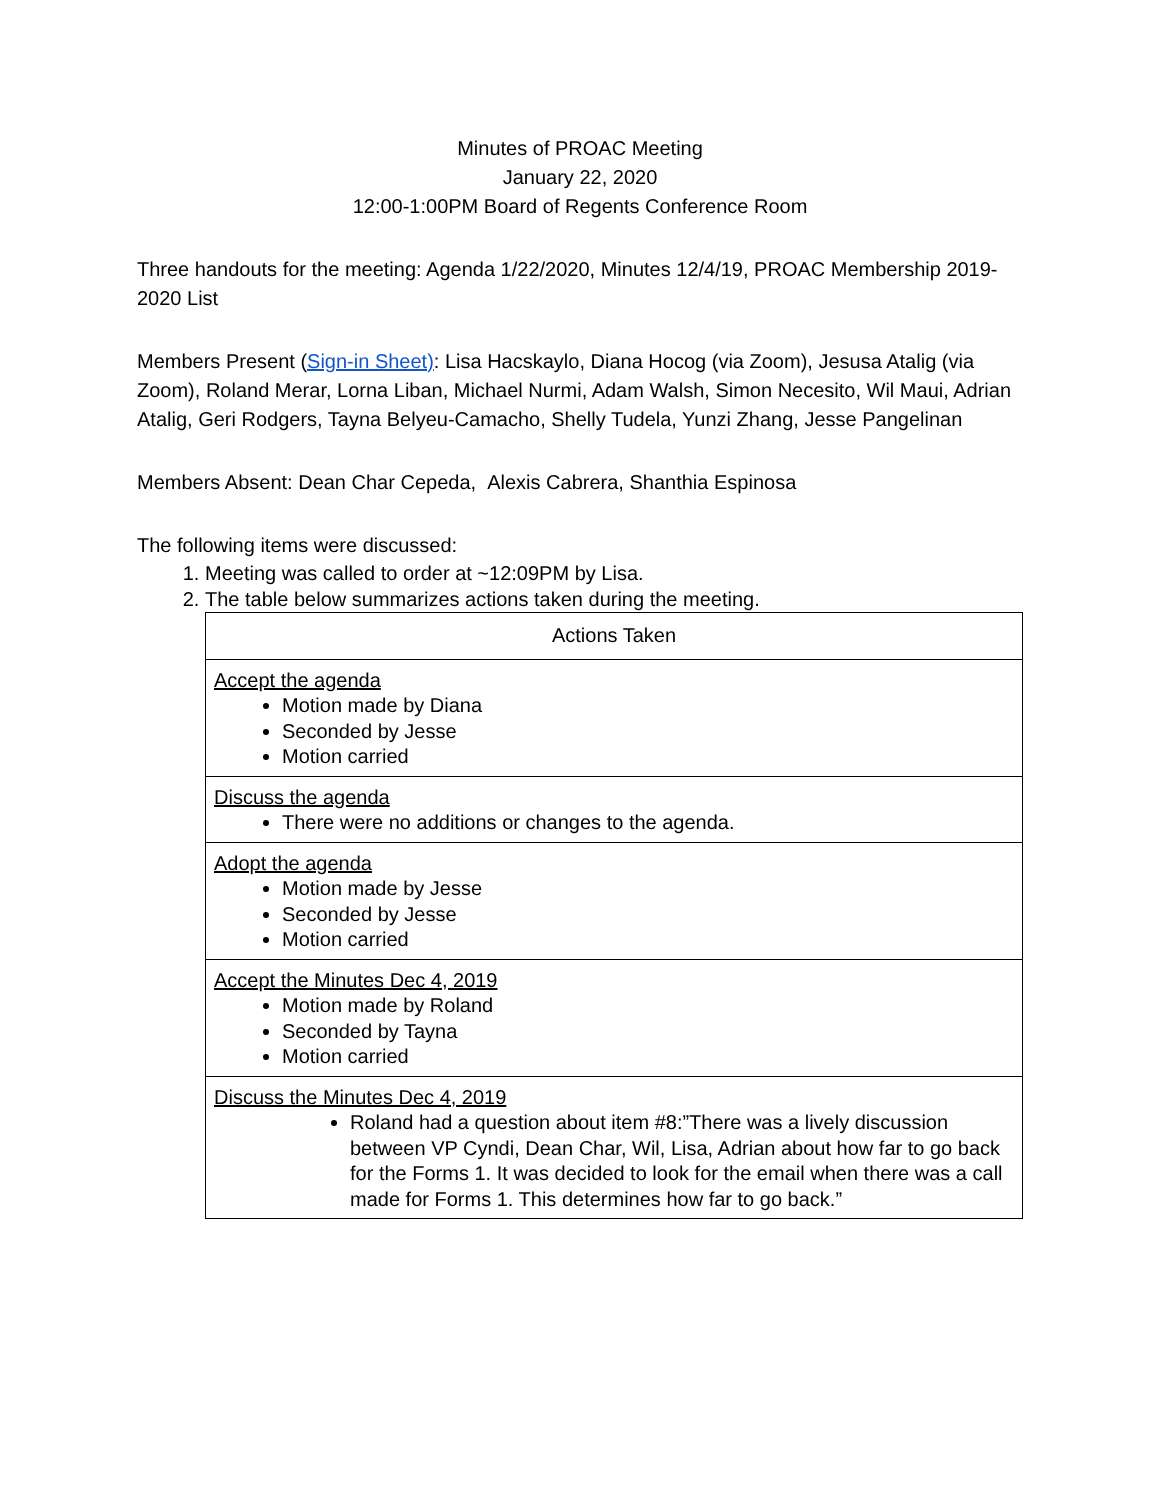Minutes of PROAC Meeting
January 22, 2020
12:00-1:00PM Board of Regents Conference Room
Three handouts for the meeting: Agenda 1/22/2020, Minutes 12/4/19, PROAC Membership 2019-2020 List
Members Present (Sign-in Sheet): Lisa Hacskaylo, Diana Hocog (via Zoom), Jesusa Atalig (via Zoom), Roland Merar, Lorna Liban, Michael Nurmi, Adam Walsh, Simon Necesito, Wil Maui, Adrian Atalig, Geri Rodgers, Tayna Belyeu-Camacho, Shelly Tudela, Yunzi Zhang, Jesse Pangelinan
Members Absent: Dean Char Cepeda, Alexis Cabrera, Shanthia Espinosa
The following items were discussed:
1. Meeting was called to order at ~12:09PM by Lisa.
2. The table below summarizes actions taken during the meeting.
| Actions Taken |
| Accept the agenda Motion made by Diana Seconded by Jesse Motion carried |
| Discuss the agenda There were no additions or changes to the agenda. |
| Adopt the agenda Motion made by Jesse Seconded by Jesse Motion carried |
| Accept the Minutes Dec 4, 2019 Motion made by Roland Seconded by Tayna Motion carried |
| Discuss the Minutes Dec 4, 2019 Roland had a question about item #8:”There was a lively discussion between VP Cyndi, Dean Char, Wil, Lisa, Adrian about how far to go back for the Forms 1. It was decided to look for the email when there was a call made for Forms 1. This determines how far to go back.” |